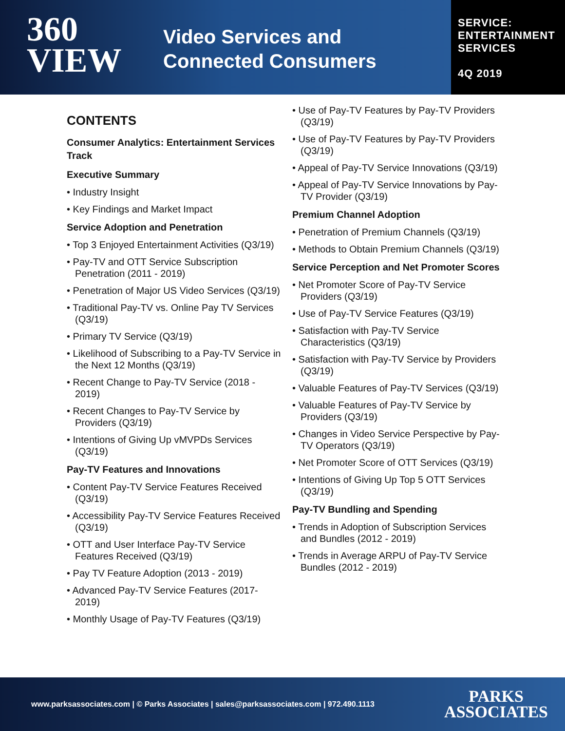360
VIEW
Video Services and
Connected Consumers
SERVICE:
ENTERTAINMENT
SERVICES
4Q 2019
CONTENTS
Consumer Analytics: Entertainment Services Track
Executive Summary
• Industry Insight
• Key Findings and Market Impact
Service Adoption and Penetration
• Top 3 Enjoyed Entertainment Activities (Q3/19)
• Pay-TV and OTT Service Subscription Penetration (2011 - 2019)
• Penetration of Major US Video Services (Q3/19)
• Traditional Pay-TV vs. Online Pay TV Services (Q3/19)
• Primary TV Service (Q3/19)
• Likelihood of Subscribing to a Pay-TV Service in the Next 12 Months (Q3/19)
• Recent Change to Pay-TV Service (2018 - 2019)
• Recent Changes to Pay-TV Service by Providers (Q3/19)
• Intentions of Giving Up vMVPDs Services (Q3/19)
Pay-TV Features and Innovations
• Content Pay-TV Service Features Received (Q3/19)
• Accessibility Pay-TV Service Features Received (Q3/19)
• OTT and User Interface Pay-TV Service Features Received (Q3/19)
• Pay TV Feature Adoption (2013 - 2019)
• Advanced Pay-TV Service Features (2017- 2019)
• Monthly Usage of Pay-TV Features (Q3/19)
• Use of Pay-TV Features by Pay-TV Providers (Q3/19)
• Use of Pay-TV Features by Pay-TV Providers (Q3/19)
• Appeal of Pay-TV Service Innovations (Q3/19)
• Appeal of Pay-TV Service Innovations by Pay-TV Provider (Q3/19)
Premium Channel Adoption
• Penetration of Premium Channels (Q3/19)
• Methods to Obtain Premium Channels (Q3/19)
Service Perception and Net Promoter Scores
• Net Promoter Score of Pay-TV Service Providers (Q3/19)
• Use of Pay-TV Service Features (Q3/19)
• Satisfaction with Pay-TV Service Characteristics (Q3/19)
• Satisfaction with Pay-TV Service by Providers (Q3/19)
• Valuable Features of Pay-TV Services (Q3/19)
• Valuable Features of Pay-TV Service by Providers (Q3/19)
• Changes in Video Service Perspective by Pay-TV Operators (Q3/19)
• Net Promoter Score of OTT Services (Q3/19)
• Intentions of Giving Up Top 5 OTT Services (Q3/19)
Pay-TV Bundling and Spending
• Trends in Adoption of Subscription Services and Bundles (2012 - 2019)
• Trends in Average ARPU of Pay-TV Service Bundles (2012 - 2019)
www.parksassociates.com | © Parks Associates | sales@parksassociates.com | 972.490.1113
PARKS
ASSOCIATES